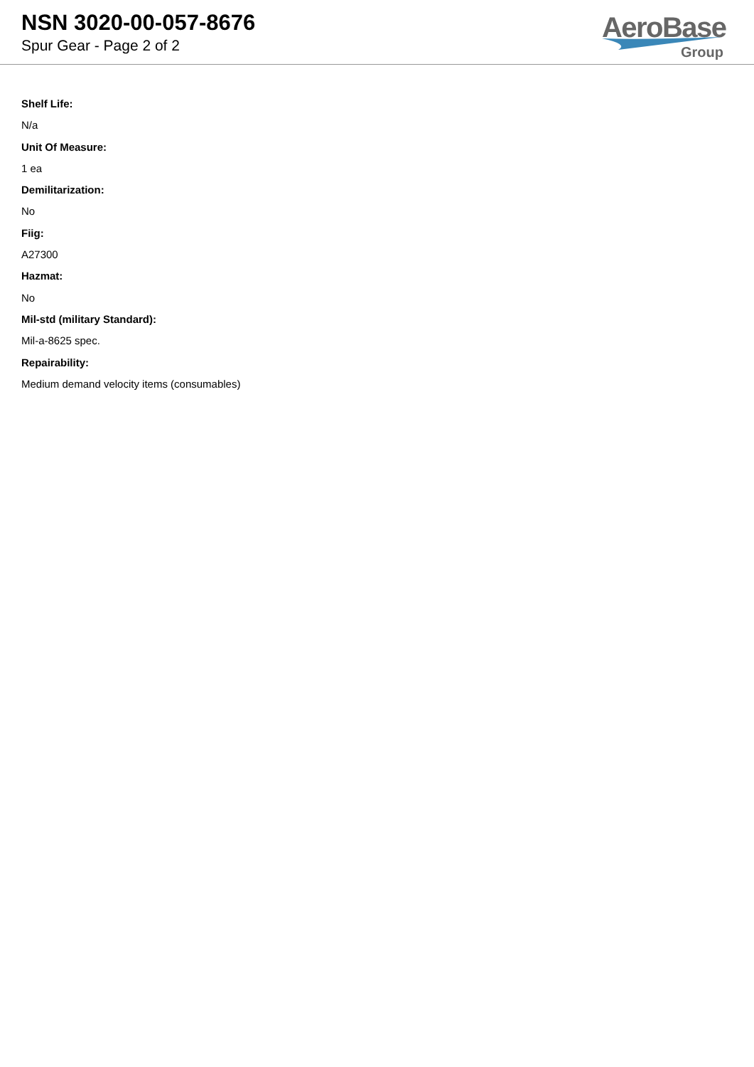NSN 3020-00-057-8676
Spur Gear - Page 2 of 2
AeroBase
Group
Shelf Life:
N/a
Unit Of Measure:
1 ea
Demilitarization:
No
Fiig:
A27300
Hazmat:
No
Mil-std (military Standard):
Mil-a-8625 spec.
Repairability:
Medium demand velocity items (consumables)